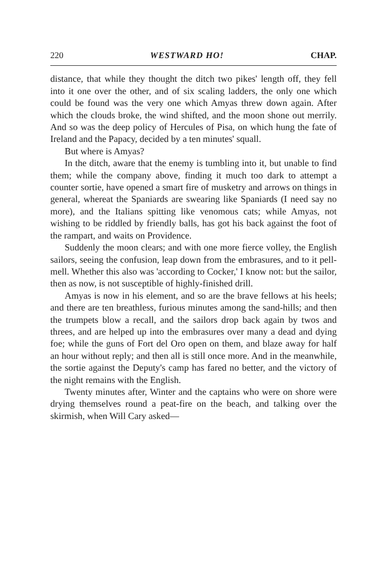220 WESTWARD HO! CHAP.
distance, that while they thought the ditch two pikes' length off, they fell into it one over the other, and of six scaling ladders, the only one which could be found was the very one which Amyas threw down again. After which the clouds broke, the wind shifted, and the moon shone out merrily. And so was the deep policy of Hercules of Pisa, on which hung the fate of Ireland and the Papacy, decided by a ten minutes' squall.
But where is Amyas?
In the ditch, aware that the enemy is tumbling into it, but unable to find them; while the company above, finding it much too dark to attempt a counter sortie, have opened a smart fire of musketry and arrows on things in general, whereat the Spaniards are swearing like Spaniards (I need say no more), and the Italians spitting like venomous cats; while Amyas, not wishing to be riddled by friendly balls, has got his back against the foot of the rampart, and waits on Providence.
Suddenly the moon clears; and with one more fierce volley, the English sailors, seeing the confusion, leap down from the embrasures, and to it pell-mell. Whether this also was 'according to Cocker,' I know not: but the sailor, then as now, is not susceptible of highly-finished drill.
Amyas is now in his element, and so are the brave fellows at his heels; and there are ten breathless, furious minutes among the sand-hills; and then the trumpets blow a recall, and the sailors drop back again by twos and threes, and are helped up into the embrasures over many a dead and dying foe; while the guns of Fort del Oro open on them, and blaze away for half an hour without reply; and then all is still once more. And in the meanwhile, the sortie against the Deputy's camp has fared no better, and the victory of the night remains with the English.
Twenty minutes after, Winter and the captains who were on shore were drying themselves round a peat-fire on the beach, and talking over the skirmish, when Will Cary asked—